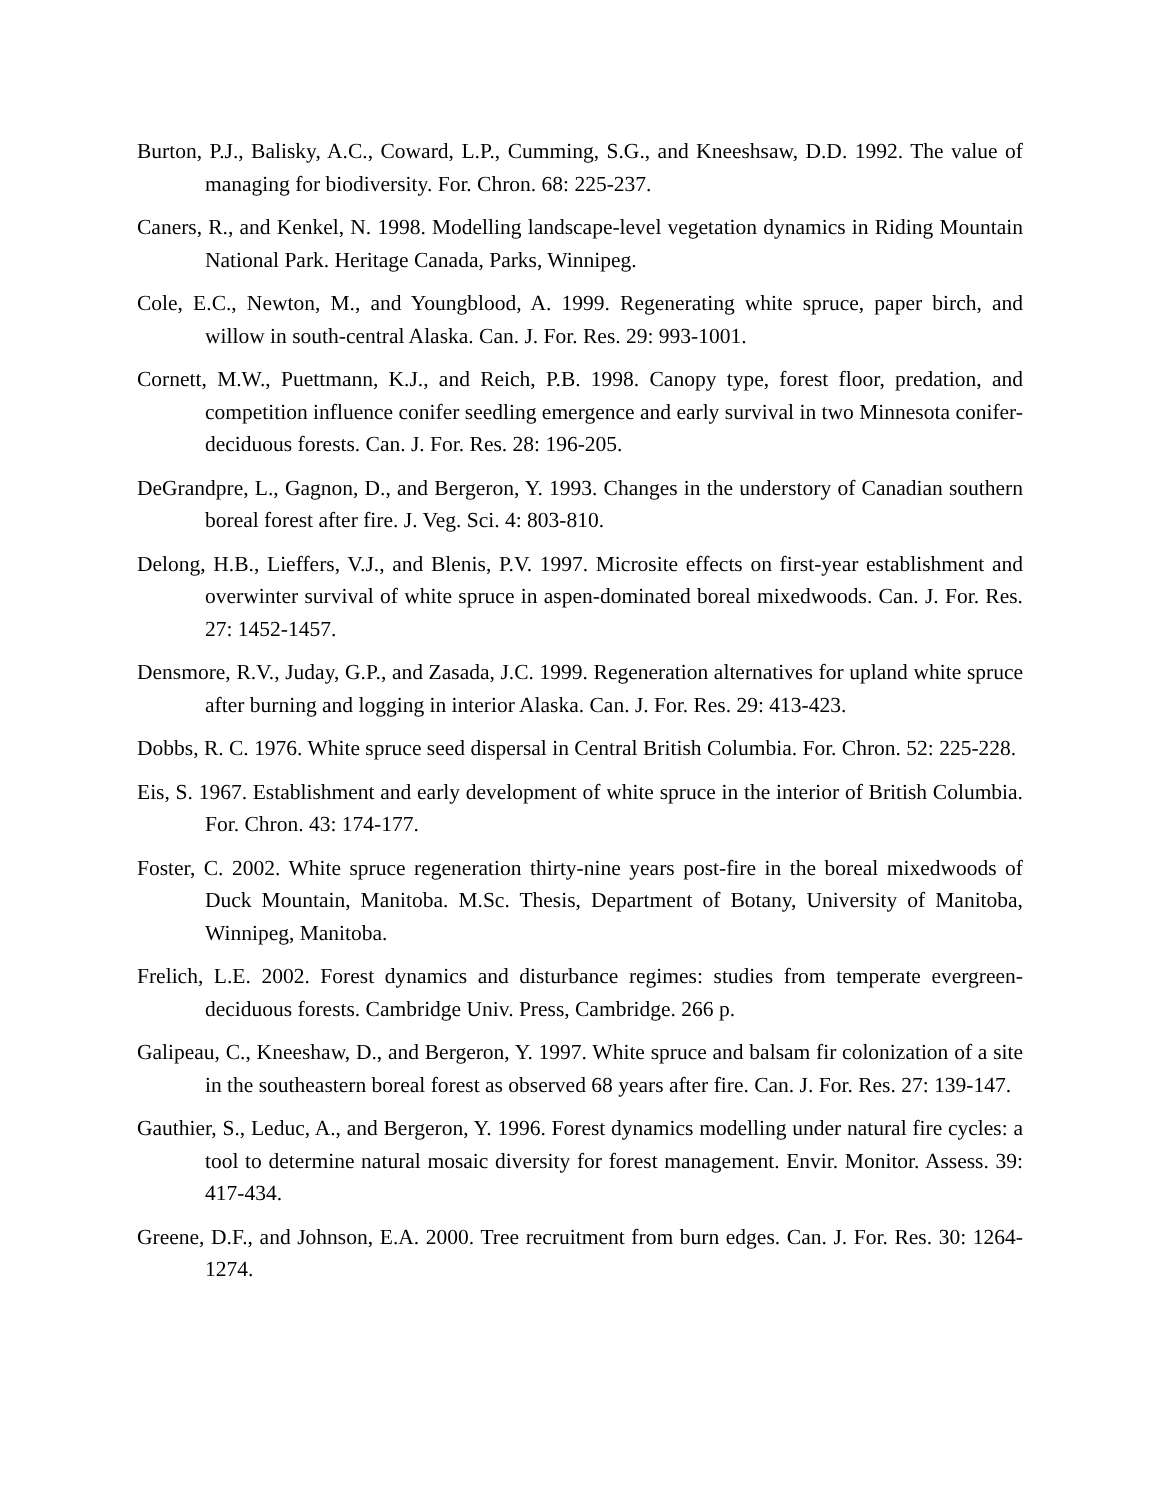Burton, P.J., Balisky, A.C., Coward, L.P., Cumming, S.G., and Kneeshsaw, D.D. 1992. The value of managing for biodiversity. For. Chron. 68: 225-237.
Caners, R., and Kenkel, N. 1998. Modelling landscape-level vegetation dynamics in Riding Mountain National Park. Heritage Canada, Parks, Winnipeg.
Cole, E.C., Newton, M., and Youngblood, A. 1999. Regenerating white spruce, paper birch, and willow in south-central Alaska. Can. J. For. Res. 29: 993-1001.
Cornett, M.W., Puettmann, K.J., and Reich, P.B. 1998. Canopy type, forest floor, predation, and competition influence conifer seedling emergence and early survival in two Minnesota conifer-deciduous forests. Can. J. For. Res. 28: 196-205.
DeGrandpre, L., Gagnon, D., and Bergeron, Y. 1993. Changes in the understory of Canadian southern boreal forest after fire. J. Veg. Sci. 4: 803-810.
Delong, H.B., Lieffers, V.J., and Blenis, P.V. 1997. Microsite effects on first-year establishment and overwinter survival of white spruce in aspen-dominated boreal mixedwoods. Can. J. For. Res. 27: 1452-1457.
Densmore, R.V., Juday, G.P., and Zasada, J.C. 1999. Regeneration alternatives for upland white spruce after burning and logging in interior Alaska. Can. J. For. Res. 29: 413-423.
Dobbs, R. C. 1976. White spruce seed dispersal in Central British Columbia. For. Chron. 52: 225-228.
Eis, S. 1967. Establishment and early development of white spruce in the interior of British Columbia. For. Chron. 43: 174-177.
Foster, C. 2002. White spruce regeneration thirty-nine years post-fire in the boreal mixedwoods of Duck Mountain, Manitoba. M.Sc. Thesis, Department of Botany, University of Manitoba, Winnipeg, Manitoba.
Frelich, L.E. 2002. Forest dynamics and disturbance regimes: studies from temperate evergreen-deciduous forests. Cambridge Univ. Press, Cambridge. 266 p.
Galipeau, C., Kneeshaw, D., and Bergeron, Y. 1997. White spruce and balsam fir colonization of a site in the southeastern boreal forest as observed 68 years after fire. Can. J. For. Res. 27: 139-147.
Gauthier, S., Leduc, A., and Bergeron, Y. 1996. Forest dynamics modelling under natural fire cycles: a tool to determine natural mosaic diversity for forest management. Envir. Monitor. Assess. 39: 417-434.
Greene, D.F., and Johnson, E.A. 2000. Tree recruitment from burn edges. Can. J. For. Res. 30: 1264-1274.